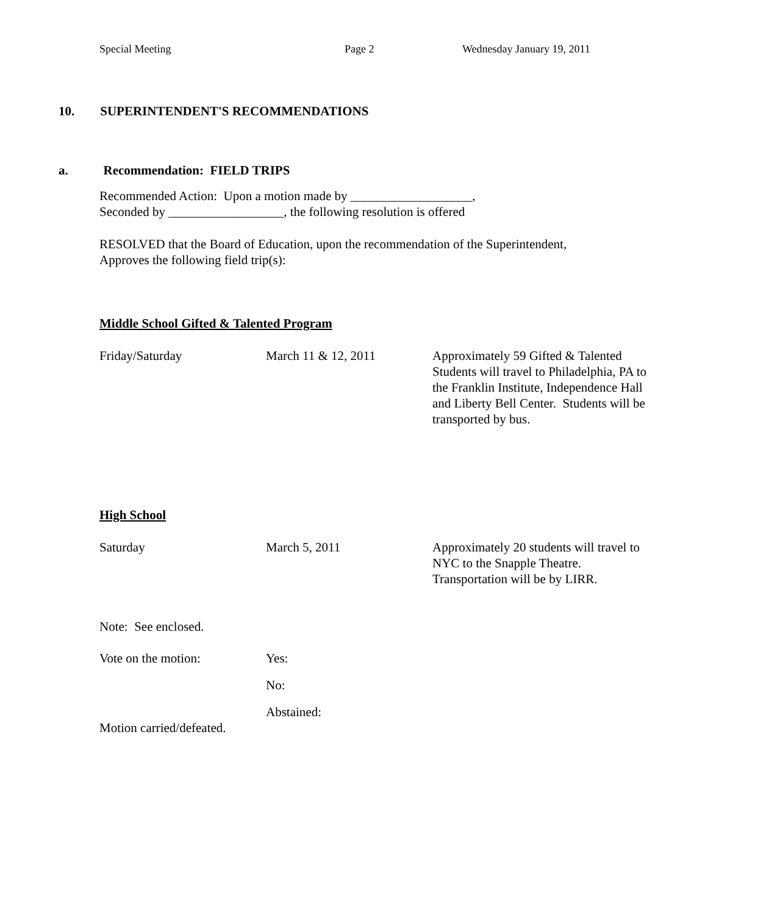Special Meeting Page 2 Wednesday January 19, 2011
10. SUPERINTENDENT'S RECOMMENDATIONS
a. Recommendation: FIELD TRIPS
Recommended Action: Upon a motion made by ___________________,
Seconded by __________________, the following resolution is offered
RESOLVED that the Board of Education, upon the recommendation of the Superintendent,
Approves the following field trip(s):
Middle School Gifted & Talented Program
Friday/Saturday March 11 & 12, 2011 Approximately 59 Gifted & Talented Students will travel to Philadelphia, PA to the Franklin Institute, Independence Hall and Liberty Bell Center. Students will be transported by bus.
High School
Saturday March 5, 2011 Approximately 20 students will travel to NYC to the Snapple Theatre. Transportation will be by LIRR.
Note: See enclosed.
Vote on the motion: Yes:
No:
Abstained:
Motion carried/defeated.